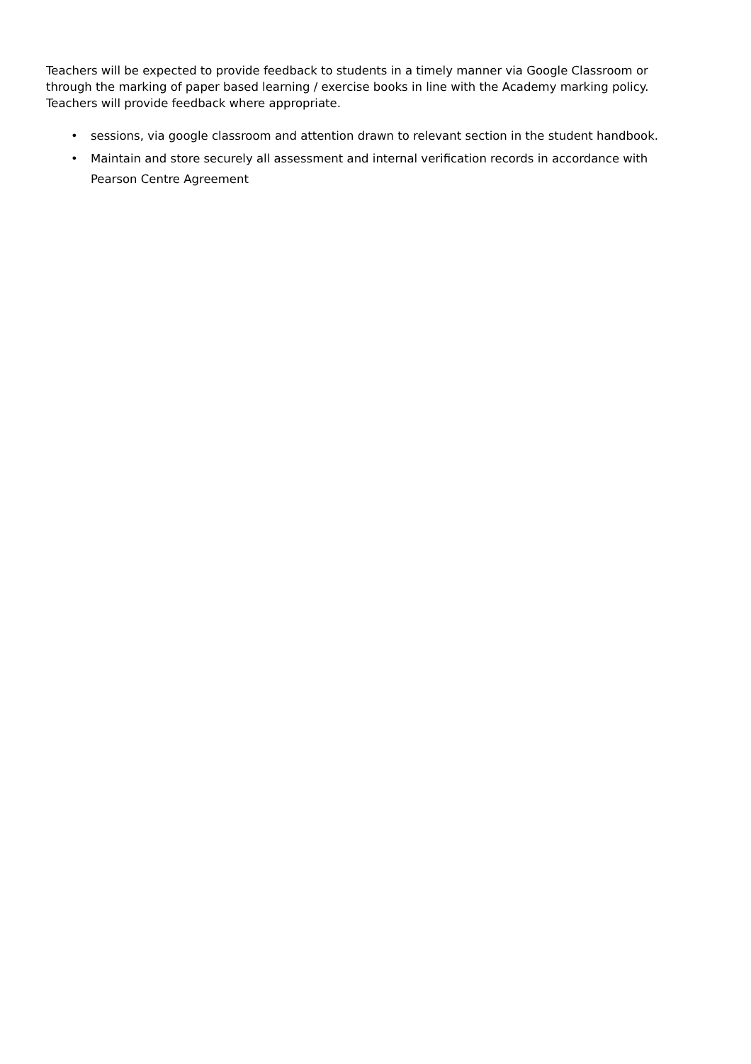Teachers will be expected to provide feedback to students in a timely manner via Google Classroom or through the marking of paper based learning / exercise books in line with the Academy marking policy. Teachers will provide feedback where appropriate.
• sessions, via google classroom and attention drawn to relevant section in the student handbook.
• Maintain and store securely all assessment and internal verification records in accordance with Pearson Centre Agreement